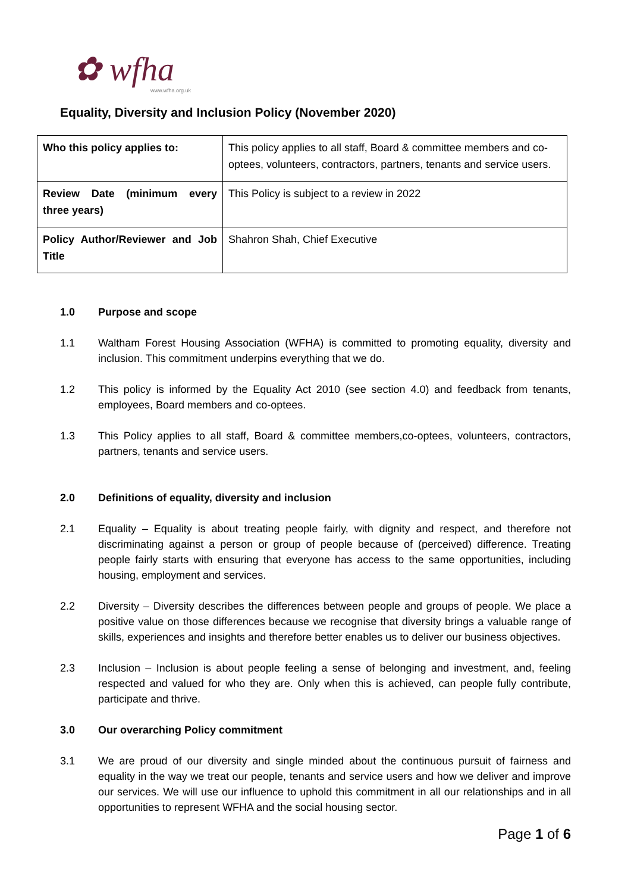✿ wfha
www.wfha.org.uk
Equality, Diversity and Inclusion Policy (November 2020)
| Who this policy applies to: | This policy applies to all staff, Board & committee members and co-optees, volunteers, contractors, partners, tenants and service users. |
| Review Date (minimum every three years) | This Policy is subject to a review in 2022 |
| Policy Author/Reviewer and Job Title | Shahron Shah, Chief Executive |
1.0 Purpose and scope
1.1 Waltham Forest Housing Association (WFHA) is committed to promoting equality, diversity and inclusion. This commitment underpins everything that we do.
1.2 This policy is informed by the Equality Act 2010 (see section 4.0) and feedback from tenants, employees, Board members and co-optees.
1.3 This Policy applies to all staff, Board & committee members,co-optees, volunteers, contractors, partners, tenants and service users.
2.0 Definitions of equality, diversity and inclusion
2.1 Equality – Equality is about treating people fairly, with dignity and respect, and therefore not discriminating against a person or group of people because of (perceived) difference. Treating people fairly starts with ensuring that everyone has access to the same opportunities, including housing, employment and services.
2.2 Diversity – Diversity describes the differences between people and groups of people. We place a positive value on those differences because we recognise that diversity brings a valuable range of skills, experiences and insights and therefore better enables us to deliver our business objectives.
2.3 Inclusion – Inclusion is about people feeling a sense of belonging and investment, and, feeling respected and valued for who they are. Only when this is achieved, can people fully contribute, participate and thrive.
3.0 Our overarching Policy commitment
3.1 We are proud of our diversity and single minded about the continuous pursuit of fairness and equality in the way we treat our people, tenants and service users and how we deliver and improve our services. We will use our influence to uphold this commitment in all our relationships and in all opportunities to represent WFHA and the social housing sector.
Page 1 of 6